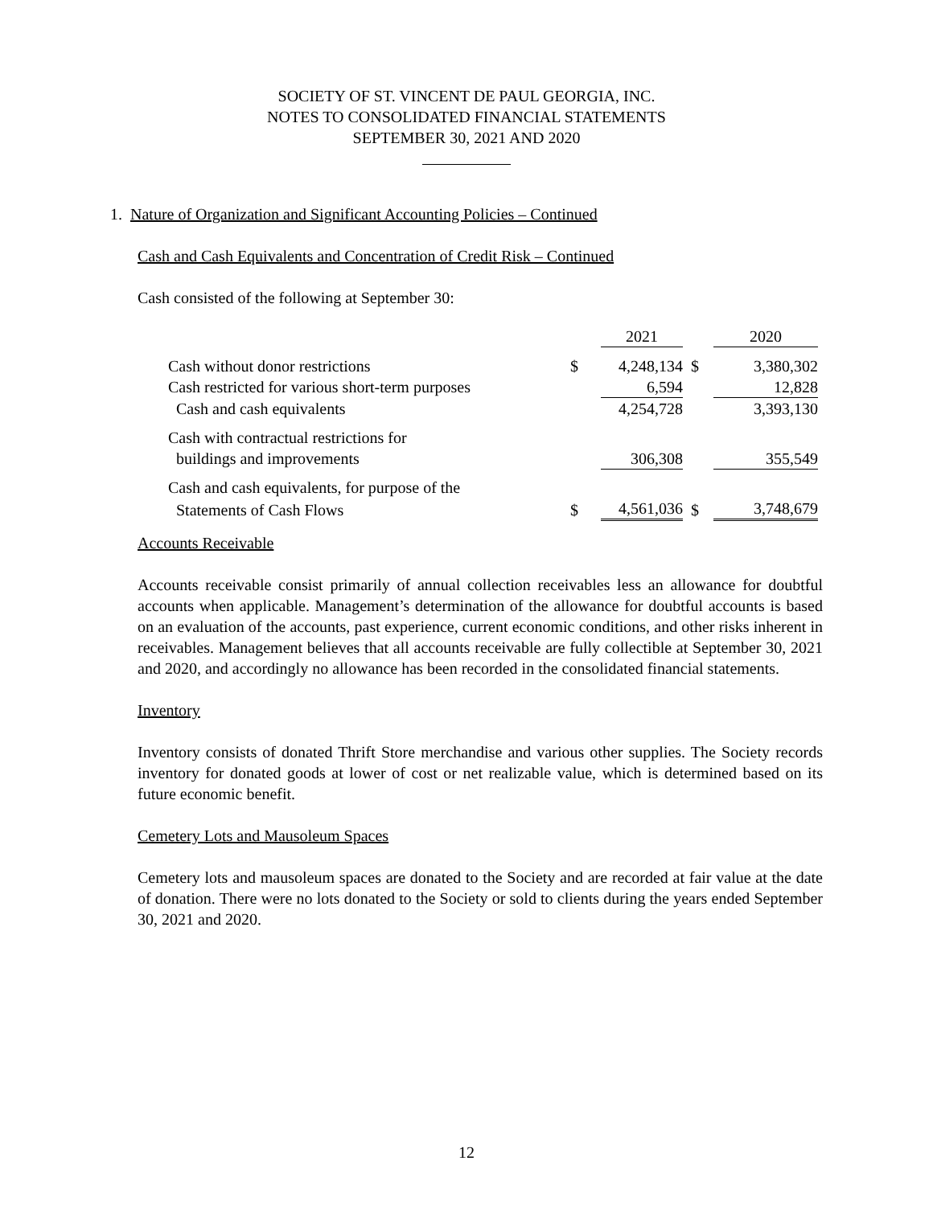SOCIETY OF ST. VINCENT DE PAUL GEORGIA, INC.
NOTES TO CONSOLIDATED FINANCIAL STATEMENTS
SEPTEMBER 30, 2021 AND 2020
1. Nature of Organization and Significant Accounting Policies – Continued
Cash and Cash Equivalents and Concentration of Credit Risk – Continued
Cash consisted of the following at September 30:
| | | 2021 | | 2020 |
| Cash without donor restrictions | $ | 4,248,134 | $ | 3,380,302 |
| Cash restricted for various short-term purposes | | 6,594 | | 12,828 |
| Cash and cash equivalents | | 4,254,728 | | 3,393,130 |
| Cash with contractual restrictions for | | | | |
| buildings and improvements | | 306,308 | | 355,549 |
| Cash and cash equivalents, for purpose of the | | | | |
| Statements of Cash Flows | $ | 4,561,036 | $ | 3,748,679 |
Accounts Receivable
Accounts receivable consist primarily of annual collection receivables less an allowance for doubtful accounts when applicable. Management’s determination of the allowance for doubtful accounts is based on an evaluation of the accounts, past experience, current economic conditions, and other risks inherent in receivables. Management believes that all accounts receivable are fully collectible at September 30, 2021 and 2020, and accordingly no allowance has been recorded in the consolidated financial statements.
Inventory
Inventory consists of donated Thrift Store merchandise and various other supplies. The Society records inventory for donated goods at lower of cost or net realizable value, which is determined based on its future economic benefit.
Cemetery Lots and Mausoleum Spaces
Cemetery lots and mausoleum spaces are donated to the Society and are recorded at fair value at the date of donation. There were no lots donated to the Society or sold to clients during the years ended September 30, 2021 and 2020.
12